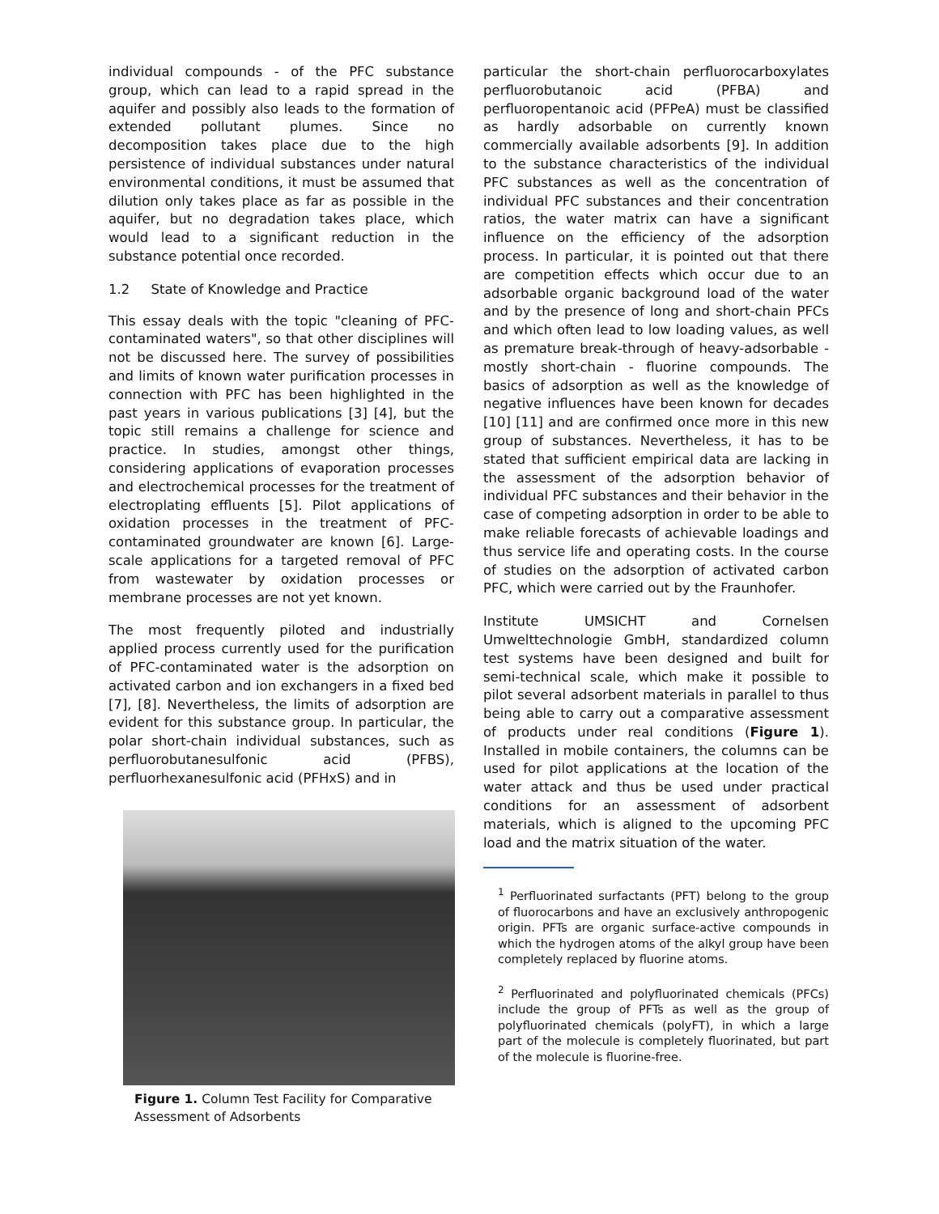individual compounds - of the PFC substance group, which can lead to a rapid spread in the aquifer and possibly also leads to the formation of extended pollutant plumes. Since no decomposition takes place due to the high persistence of individual substances under natural environmental conditions, it must be assumed that dilution only takes place as far as possible in the aquifer, but no degradation takes place, which would lead to a significant reduction in the substance potential once recorded.
1.2 State of Knowledge and Practice
This essay deals with the topic "cleaning of PFC-contaminated waters", so that other disciplines will not be discussed here. The survey of possibilities and limits of known water purification processes in connection with PFC has been highlighted in the past years in various publications [3] [4], but the topic still remains a challenge for science and practice. In studies, amongst other things, considering applications of evaporation processes and electrochemical processes for the treatment of electroplating effluents [5]. Pilot applications of oxidation processes in the treatment of PFC-contaminated groundwater are known [6]. Large-scale applications for a targeted removal of PFC from wastewater by oxidation processes or membrane processes are not yet known.
The most frequently piloted and industrially applied process currently used for the purification of PFC-contaminated water is the adsorption on activated carbon and ion exchangers in a fixed bed [7], [8]. Nevertheless, the limits of adsorption are evident for this substance group. In particular, the polar short-chain individual substances, such as perfluorobutanesulfonic acid (PFBS), perfluorhexanesulfonic acid (PFHxS) and in
Figure 1. Column Test Facility for Comparative Assessment of Adsorbents
particular the short-chain perfluorocarboxylates perfluorobutanoic acid (PFBA) and perfluoropentanoic acid (PFPeA) must be classified as hardly adsorbable on currently known commercially available adsorbents [9]. In addition to the substance characteristics of the individual PFC substances as well as the concentration of individual PFC substances and their concentration ratios, the water matrix can have a significant influence on the efficiency of the adsorption process. In particular, it is pointed out that there are competition effects which occur due to an adsorbable organic background load of the water and by the presence of long and short-chain PFCs and which often lead to low loading values, as well as premature break-through of heavy-adsorbable - mostly short-chain - fluorine compounds. The basics of adsorption as well as the knowledge of negative influences have been known for decades [10] [11] and are confirmed once more in this new group of substances. Nevertheless, it has to be stated that sufficient empirical data are lacking in the assessment of the adsorption behavior of individual PFC substances and their behavior in the case of competing adsorption in order to be able to make reliable forecasts of achievable loadings and thus service life and operating costs. In the course of studies on the adsorption of activated carbon PFC, which were carried out by the Fraunhofer.
Institute UMSICHT and Cornelsen Umwelttechnologie GmbH, standardized column test systems have been designed and built for semi-technical scale, which make it possible to pilot several adsorbent materials in parallel to thus being able to carry out a comparative assessment of products under real conditions (Figure 1). Installed in mobile containers, the columns can be used for pilot applications at the location of the water attack and thus be used under practical conditions for an assessment of adsorbent materials, which is aligned to the upcoming PFC load and the matrix situation of the water.
<sup>1</sup> Perfluorinated surfactants (PFT) belong to the group of fluorocarbons and have an exclusively anthropogenic origin. PFTs are organic surface-active compounds in which the hydrogen atoms of the alkyl group have been completely replaced by fluorine atoms.
<sup>2</sup> Perfluorinated and polyfluorinated chemicals (PFCs) include the group of PFTs as well as the group of polyfluorinated chemicals (polyFT), in which a large part of the molecule is completely fluorinated, but part of the molecule is fluorine-free.